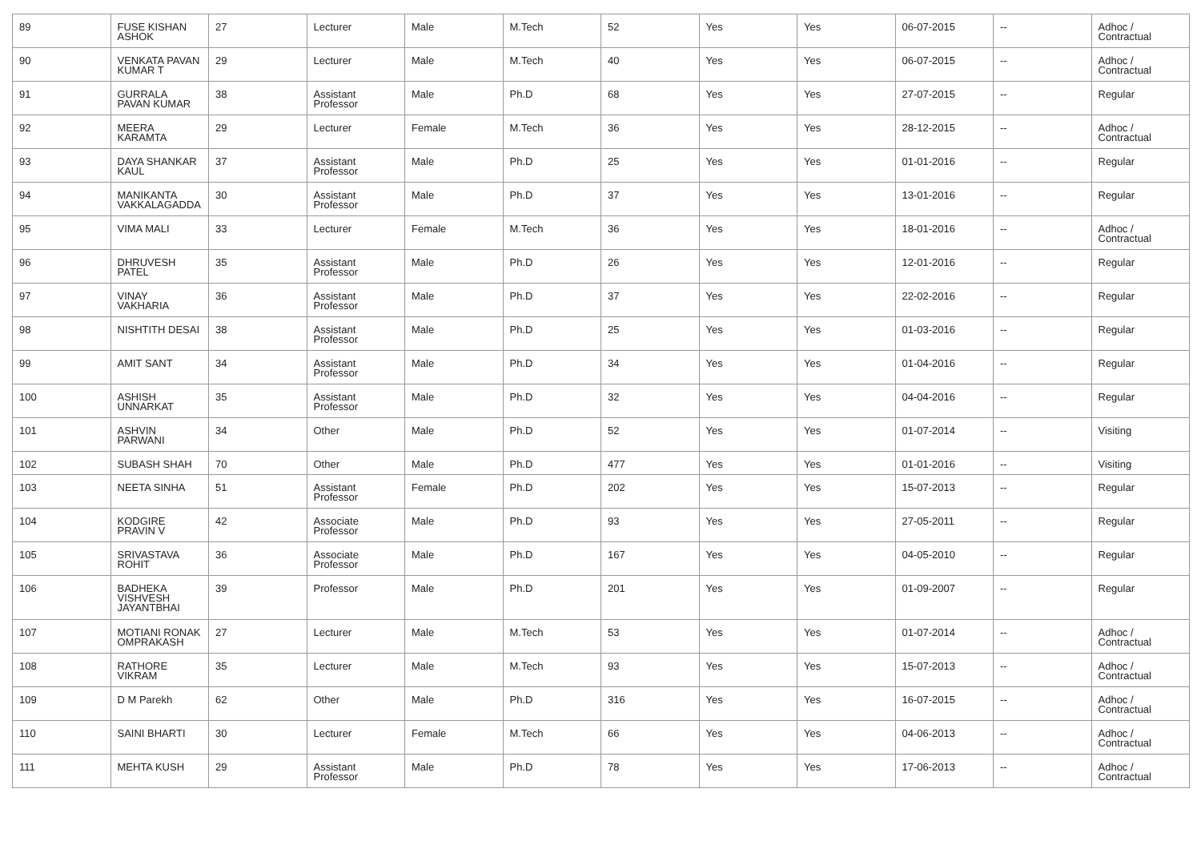| 89 | FUSE KISHAN ASHOK | 27 | Lecturer | Male | M.Tech | 52 | Yes | Yes | 06-07-2015 | -- | Adhoc / Contractual |
| 90 | VENKATA PAVAN KUMAR T | 29 | Lecturer | Male | M.Tech | 40 | Yes | Yes | 06-07-2015 | -- | Adhoc / Contractual |
| 91 | GURRALA PAVAN KUMAR | 38 | Assistant Professor | Male | Ph.D | 68 | Yes | Yes | 27-07-2015 | -- | Regular |
| 92 | MEERA KARAMTA | 29 | Lecturer | Female | M.Tech | 36 | Yes | Yes | 28-12-2015 | -- | Adhoc / Contractual |
| 93 | DAYA SHANKAR KAUL | 37 | Assistant Professor | Male | Ph.D | 25 | Yes | Yes | 01-01-2016 | -- | Regular |
| 94 | MANIKANTA VAKKALAGADDA | 30 | Assistant Professor | Male | Ph.D | 37 | Yes | Yes | 13-01-2016 | -- | Regular |
| 95 | VIMA MALI | 33 | Lecturer | Female | M.Tech | 36 | Yes | Yes | 18-01-2016 | -- | Adhoc / Contractual |
| 96 | DHRUVESH PATEL | 35 | Assistant Professor | Male | Ph.D | 26 | Yes | Yes | 12-01-2016 | -- | Regular |
| 97 | VINAY VAKHARIA | 36 | Assistant Professor | Male | Ph.D | 37 | Yes | Yes | 22-02-2016 | -- | Regular |
| 98 | NISHTITH DESAI | 38 | Assistant Professor | Male | Ph.D | 25 | Yes | Yes | 01-03-2016 | -- | Regular |
| 99 | AMIT SANT | 34 | Assistant Professor | Male | Ph.D | 34 | Yes | Yes | 01-04-2016 | -- | Regular |
| 100 | ASHISH UNNARKAT | 35 | Assistant Professor | Male | Ph.D | 32 | Yes | Yes | 04-04-2016 | -- | Regular |
| 101 | ASHVIN PARWANI | 34 | Other | Male | Ph.D | 52 | Yes | Yes | 01-07-2014 | -- | Visiting |
| 102 | SUBASH SHAH | 70 | Other | Male | Ph.D | 477 | Yes | Yes | 01-01-2016 | -- | Visiting |
| 103 | NEETA SINHA | 51 | Assistant Professor | Female | Ph.D | 202 | Yes | Yes | 15-07-2013 | -- | Regular |
| 104 | KODGIRE PRAVIN V | 42 | Associate Professor | Male | Ph.D | 93 | Yes | Yes | 27-05-2011 | -- | Regular |
| 105 | SRIVASTAVA ROHIT | 36 | Associate Professor | Male | Ph.D | 167 | Yes | Yes | 04-05-2010 | -- | Regular |
| 106 | BADHEKA VISHVESH JAYANTBHAI | 39 | Professor | Male | Ph.D | 201 | Yes | Yes | 01-09-2007 | -- | Regular |
| 107 | MOTIANI RONAK OMPRAKASH | 27 | Lecturer | Male | M.Tech | 53 | Yes | Yes | 01-07-2014 | -- | Adhoc / Contractual |
| 108 | RATHORE VIKRAM | 35 | Lecturer | Male | M.Tech | 93 | Yes | Yes | 15-07-2013 | -- | Adhoc / Contractual |
| 109 | D M Parekh | 62 | Other | Male | Ph.D | 316 | Yes | Yes | 16-07-2015 | -- | Adhoc / Contractual |
| 110 | SAINI BHARTI | 30 | Lecturer | Female | M.Tech | 66 | Yes | Yes | 04-06-2013 | -- | Adhoc / Contractual |
| 111 | MEHTA KUSH | 29 | Assistant Professor | Male | Ph.D | 78 | Yes | Yes | 17-06-2013 | -- | Adhoc / Contractual |